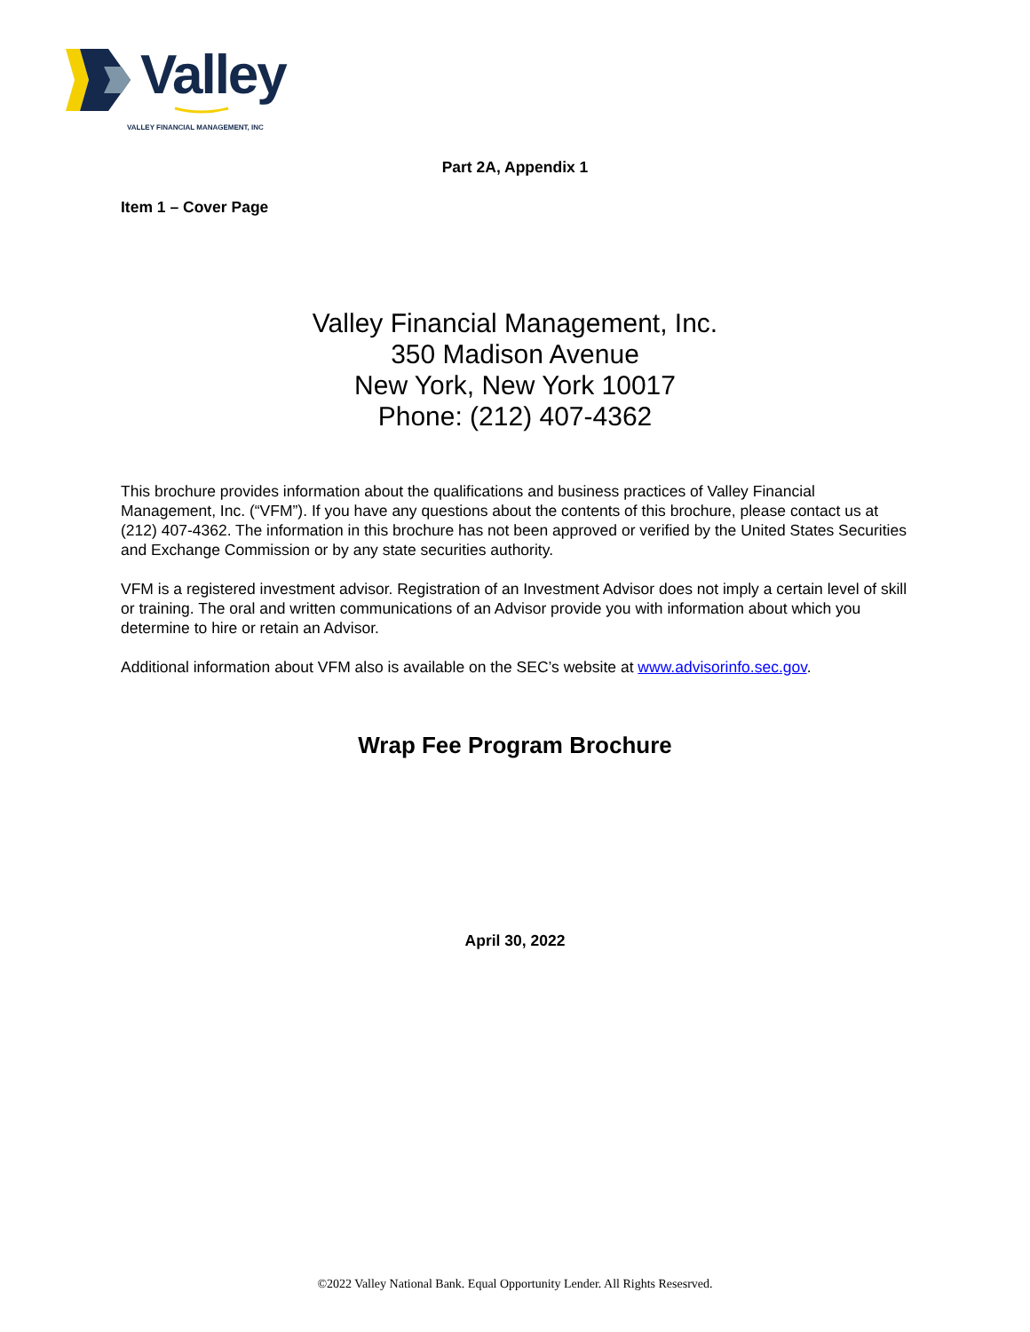Valley
VALLEY FINANCIAL MANAGEMENT, INC
Part 2A, Appendix 1
Item 1 – Cover Page
Valley Financial Management, Inc.
350 Madison Avenue
New York, New York 10017
Phone: (212) 407-4362
This brochure provides information about the qualifications and business practices of Valley Financial Management, Inc. (“VFM”). If you have any questions about the contents of this brochure, please contact us at (212) 407-4362. The information in this brochure has not been approved or verified by the United States Securities and Exchange Commission or by any state securities authority.
VFM is a registered investment advisor. Registration of an Investment Advisor does not imply a certain level of skill or training. The oral and written communications of an Advisor provide you with information about which you determine to hire or retain an Advisor.
Additional information about VFM also is available on the SEC’s website at www.advisorinfo.sec.gov.
Wrap Fee Program Brochure
April 30, 2022
©2022 Valley National Bank. Equal Opportunity Lender. All Rights Resesrved.